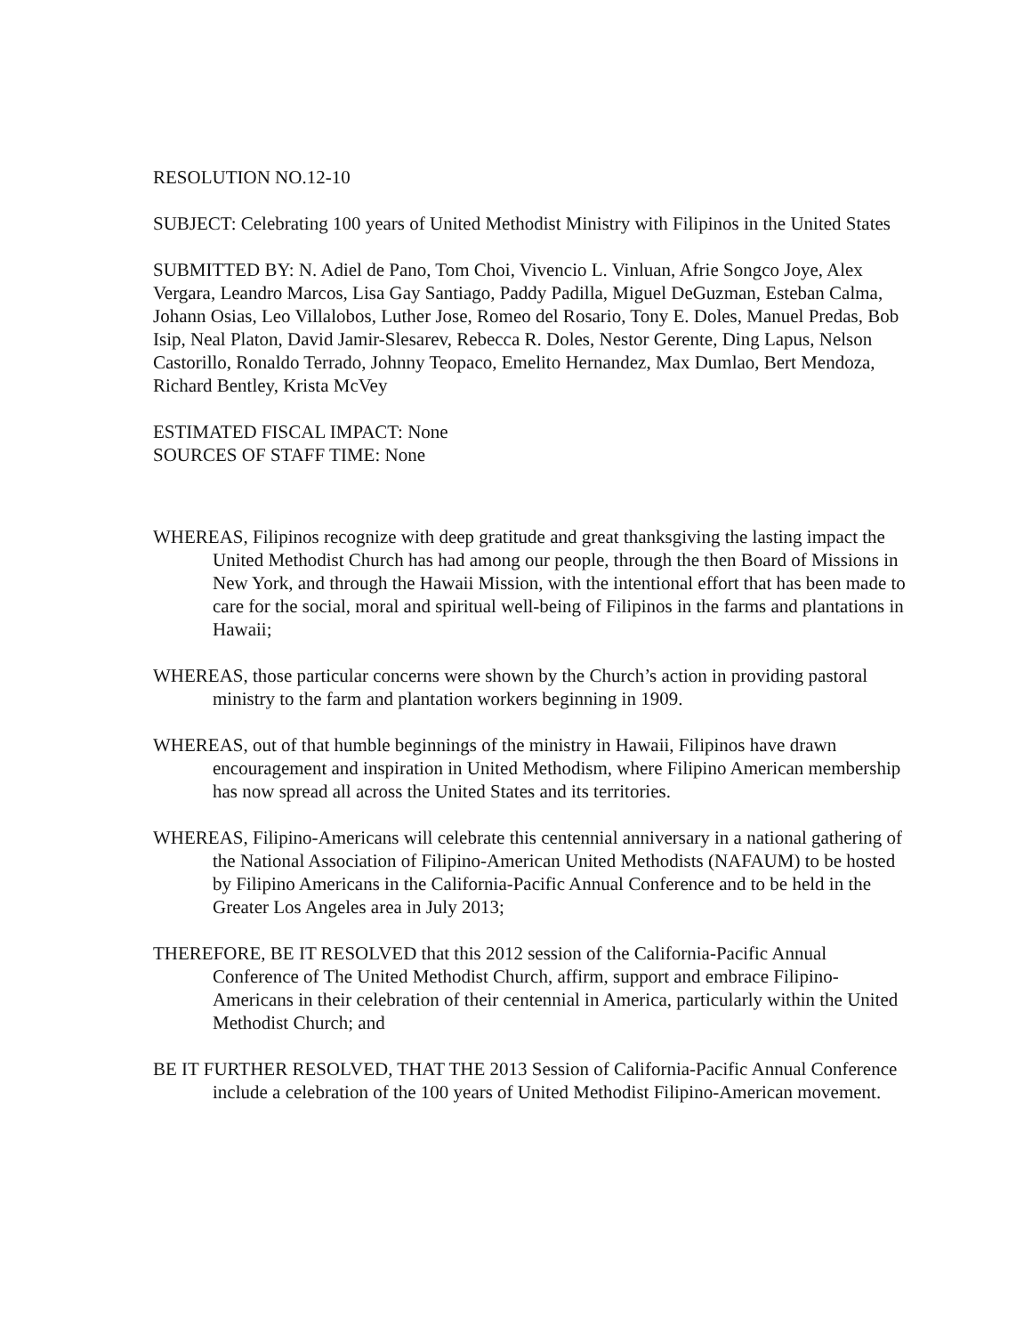RESOLUTION NO.12-10
SUBJECT: Celebrating 100 years of United Methodist Ministry with Filipinos in the United States
SUBMITTED BY: N. Adiel de Pano, Tom Choi, Vivencio L. Vinluan, Afrie Songco Joye, Alex Vergara, Leandro Marcos, Lisa Gay Santiago, Paddy Padilla, Miguel DeGuzman, Esteban Calma, Johann Osias, Leo Villalobos, Luther Jose, Romeo del Rosario, Tony E. Doles, Manuel Predas, Bob Isip, Neal Platon, David Jamir-Slesarev, Rebecca R. Doles, Nestor Gerente, Ding Lapus, Nelson Castorillo, Ronaldo Terrado, Johnny Teopaco, Emelito Hernandez, Max Dumlao, Bert Mendoza, Richard Bentley, Krista McVey
ESTIMATED FISCAL IMPACT: None
SOURCES OF STAFF TIME: None
WHEREAS, Filipinos recognize with deep gratitude and great thanksgiving the lasting impact the United Methodist Church has had among our people, through the then Board of Missions in New York, and through the Hawaii Mission, with the intentional effort that has been made to care for the social, moral and spiritual well-being of Filipinos in the farms and plantations in Hawaii;
WHEREAS, those particular concerns were shown by the Church’s action in providing pastoral ministry to the farm and plantation workers beginning in 1909.
WHEREAS, out of that humble beginnings of the ministry in Hawaii, Filipinos have drawn encouragement and inspiration in United Methodism, where Filipino American membership has now spread all across the United States and its territories.
WHEREAS, Filipino-Americans will celebrate this centennial anniversary in a national gathering of the National Association of Filipino-American United Methodists (NAFAUM) to be hosted by Filipino Americans in the California-Pacific Annual Conference and to be held in the Greater Los Angeles area in July 2013;
THEREFORE, BE IT RESOLVED that this 2012 session of the California-Pacific Annual Conference of The United Methodist Church, affirm, support and embrace Filipino-Americans in their celebration of their centennial in America, particularly within the United Methodist Church; and
BE IT FURTHER RESOLVED, THAT THE 2013 Session of California-Pacific Annual Conference include a celebration of the 100 years of United Methodist Filipino-American movement.